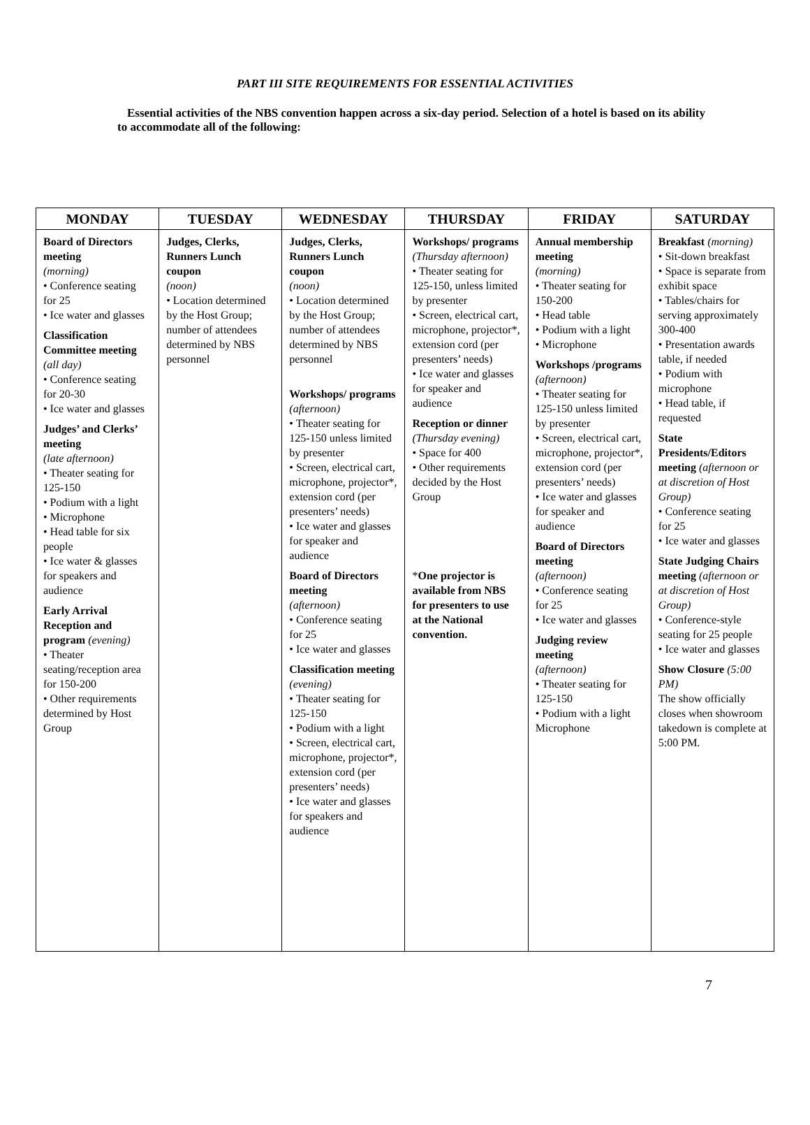PART III SITE REQUIREMENTS FOR ESSENTIAL ACTIVITIES
Essential activities of the NBS convention happen across a six-day period. Selection of a hotel is based on its ability to accommodate all of the following:
| MONDAY | TUESDAY | WEDNESDAY | THURSDAY | FRIDAY | SATURDAY |
| --- | --- | --- | --- | --- | --- |
| Board of Directors meeting (morning) • Conference seating for 25 • Ice water and glasses Classification Committee meeting (all day) • Conference seating for 20-30 • Ice water and glasses Judges’ and Clerks’ meeting (late afternoon) • Theater seating for 125-150 • Podium with a light • Microphone • Head table for six people • Ice water & glasses for speakers and audience Early Arrival Reception and program (evening) • Theater seating/reception area for 150-200 • Other requirements determined by Host Group | Judges, Clerks, Runners Lunch coupon (noon) • Location determined by the Host Group; number of attendees determined by NBS personnel | Judges, Clerks, Runners Lunch coupon (noon) • Location determined by the Host Group; number of attendees determined by NBS personnel Workshops/ programs (afternoon) • Theater seating for 125-150 unless limited by presenter • Screen, electrical cart, microphone, projector*, extension cord (per presenters’ needs) • Ice water and glasses for speaker and audience Board of Directors meeting (afternoon) • Conference seating for 25 • Ice water and glasses Classification meeting (evening) • Theater seating for 125-150 • Podium with a light • Screen, electrical cart, microphone, projector*, extension cord (per presenters’ needs) • Ice water and glasses for speakers and audience | Workshops/ programs (Thursday afternoon) • Theater seating for 125-150, unless limited by presenter • Screen, electrical cart, microphone, projector*, extension cord (per presenters’ needs) • Ice water and glasses for speaker and audience Reception or dinner (Thursday evening) • Space for 400 • Other requirements decided by the Host Group * One projector is available from NBS for presenters to use at the National convention. | Annual membership meeting (morning) • Theater seating for 150-200 • Head table • Podium with a light • Microphone Workshops /programs (afternoon) • Theater seating for 125-150 unless limited by presenter • Screen, electrical cart, microphone, projector*, extension cord (per presenters’ needs) • Ice water and glasses for speaker and audience Board of Directors meeting (afternoon) • Conference seating for 25 • Ice water and glasses Judging review meeting (afternoon) • Theater seating for 125-150 • Podium with a light Microphone | Breakfast (morning) • Sit-down breakfast • Space is separate from exhibit space • Tables/chairs for serving approximately 300-400 • Presentation awards table, if needed • Podium with microphone • Head table, if requested State Presidents/Editors meeting (afternoon or at discretion of Host Group) • Conference seating for 25 • Ice water and glasses State Judging Chairs meeting (afternoon or at discretion of Host Group) • Conference-style seating for 25 people • Ice water and glasses Show Closure (5:00 PM) The show officially closes when showroom takedown is complete at 5:00 PM. |
7